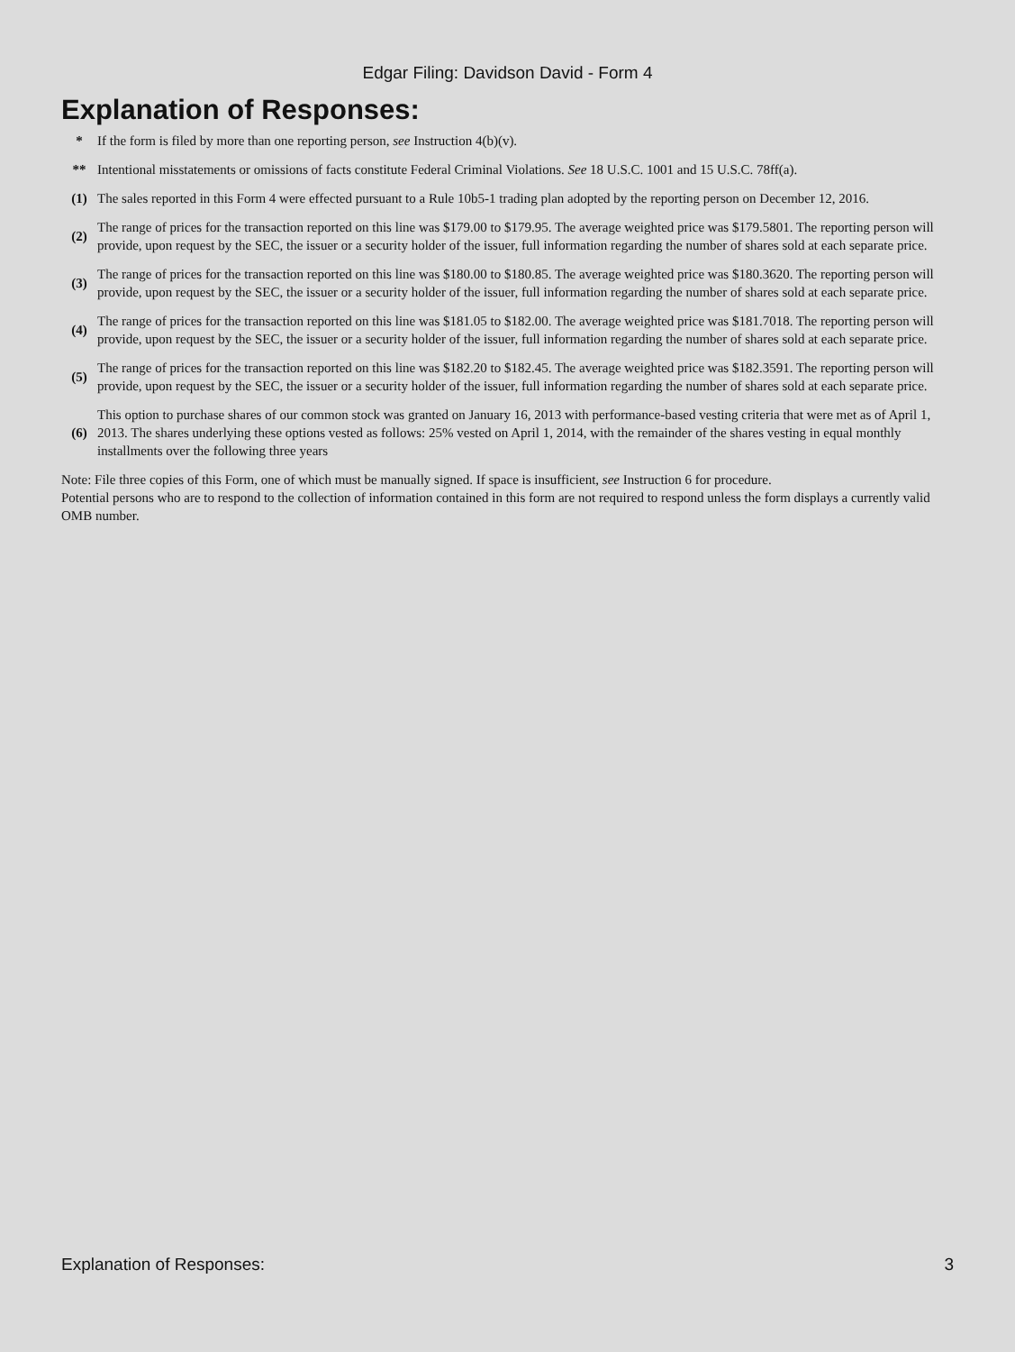Edgar Filing: Davidson David - Form 4
Explanation of Responses:
| * | If the form is filed by more than one reporting person, see Instruction 4(b)(v). |
| ** | Intentional misstatements or omissions of facts constitute Federal Criminal Violations. See 18 U.S.C. 1001 and 15 U.S.C. 78ff(a). |
| (1) | The sales reported in this Form 4 were effected pursuant to a Rule 10b5-1 trading plan adopted by the reporting person on December 12, 2016. |
| (2) | The range of prices for the transaction reported on this line was $179.00 to $179.95. The average weighted price was $179.5801. The reporting person will provide, upon request by the SEC, the issuer or a security holder of the issuer, full information regarding the number of shares sold at each separate price. |
| (3) | The range of prices for the transaction reported on this line was $180.00 to $180.85. The average weighted price was $180.3620. The reporting person will provide, upon request by the SEC, the issuer or a security holder of the issuer, full information regarding the number of shares sold at each separate price. |
| (4) | The range of prices for the transaction reported on this line was $181.05 to $182.00. The average weighted price was $181.7018. The reporting person will provide, upon request by the SEC, the issuer or a security holder of the issuer, full information regarding the number of shares sold at each separate price. |
| (5) | The range of prices for the transaction reported on this line was $182.20 to $182.45. The average weighted price was $182.3591. The reporting person will provide, upon request by the SEC, the issuer or a security holder of the issuer, full information regarding the number of shares sold at each separate price. |
| (6) | This option to purchase shares of our common stock was granted on January 16, 2013 with performance-based vesting criteria that were met as of April 1, 2013. The shares underlying these options vested as follows: 25% vested on April 1, 2014, with the remainder of the shares vesting in equal monthly installments over the following three years |
Note: File three copies of this Form, one of which must be manually signed. If space is insufficient, see Instruction 6 for procedure.
Potential persons who are to respond to the collection of information contained in this form are not required to respond unless the form displays a currently valid OMB number.
Explanation of Responses: 3